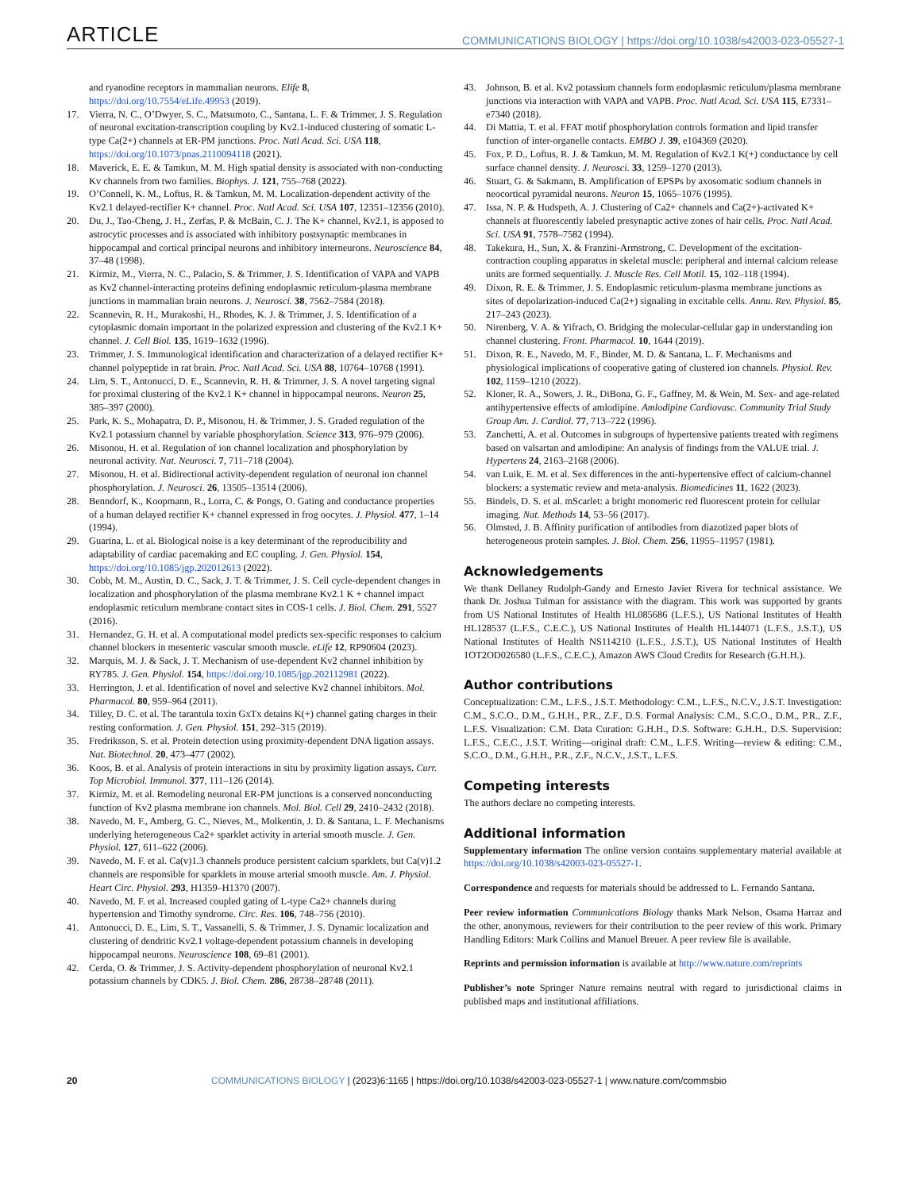ARTICLE
COMMUNICATIONS BIOLOGY | https://doi.org/10.1038/s42003-023-05527-1
and ryanodine receptors in mammalian neurons. Elife 8, https://doi.org/10.7554/eLife.49953 (2019).
17. Vierra, N. C., O’Dwyer, S. C., Matsumoto, C., Santana, L. F. & Trimmer, J. S. Regulation of neuronal excitation-transcription coupling by Kv2.1-induced clustering of somatic L-type Ca(2+) channels at ER-PM junctions. Proc. Natl Acad. Sci. USA 118, https://doi.org/10.1073/pnas.2110094118 (2021).
18. Maverick, E. E. & Tamkun, M. M. High spatial density is associated with non-conducting Kv channels from two families. Biophys. J. 121, 755–768 (2022).
19. O’Connell, K. M., Loftus, R. & Tamkun, M. M. Localization-dependent activity of the Kv2.1 delayed-rectifier K+ channel. Proc. Natl Acad. Sci. USA 107, 12351–12356 (2010).
20. Du, J., Tao-Cheng, J. H., Zerfas, P. & McBain, C. J. The K+ channel, Kv2.1, is apposed to astrocytic processes and is associated with inhibitory postsynaptic membranes in hippocampal and cortical principal neurons and inhibitory interneurons. Neuroscience 84, 37–48 (1998).
21. Kirmiz, M., Vierra, N. C., Palacio, S. & Trimmer, J. S. Identification of VAPA and VAPB as Kv2 channel-interacting proteins defining endoplasmic reticulum-plasma membrane junctions in mammalian brain neurons. J. Neurosci. 38, 7562–7584 (2018).
22. Scannevin, R. H., Murakoshi, H., Rhodes, K. J. & Trimmer, J. S. Identification of a cytoplasmic domain important in the polarized expression and clustering of the Kv2.1 K+ channel. J. Cell Biol. 135, 1619–1632 (1996).
23. Trimmer, J. S. Immunological identification and characterization of a delayed rectifier K+ channel polypeptide in rat brain. Proc. Natl Acad. Sci. USA 88, 10764–10768 (1991).
24. Lim, S. T., Antonucci, D. E., Scannevin, R. H. & Trimmer, J. S. A novel targeting signal for proximal clustering of the Kv2.1 K+ channel in hippocampal neurons. Neuron 25, 385–397 (2000).
25. Park, K. S., Mohapatra, D. P., Misonou, H. & Trimmer, J. S. Graded regulation of the Kv2.1 potassium channel by variable phosphorylation. Science 313, 976–979 (2006).
26. Misonou, H. et al. Regulation of ion channel localization and phosphorylation by neuronal activity. Nat. Neurosci. 7, 711–718 (2004).
27. Misonou, H. et al. Bidirectional activity-dependent regulation of neuronal ion channel phosphorylation. J. Neurosci. 26, 13505–13514 (2006).
28. Benndorf, K., Koopmann, R., Lorra, C. & Pongs, O. Gating and conductance properties of a human delayed rectifier K+ channel expressed in frog oocytes. J. Physiol. 477, 1–14 (1994).
29. Guarina, L. et al. Biological noise is a key determinant of the reproducibility and adaptability of cardiac pacemaking and EC coupling. J. Gen. Physiol. 154, https://doi.org/10.1085/jgp.202012613 (2022).
30. Cobb, M. M., Austin, D. C., Sack, J. T. & Trimmer, J. S. Cell cycle-dependent changes in localization and phosphorylation of the plasma membrane Kv2.1 K + channel impact endoplasmic reticulum membrane contact sites in COS-1 cells. J. Biol. Chem. 291, 5527 (2016).
31. Hernandez, G. H. et al. A computational model predicts sex-specific responses to calcium channel blockers in mesenteric vascular smooth muscle. eLife 12, RP90604 (2023).
32. Marquis, M. J. & Sack, J. T. Mechanism of use-dependent Kv2 channel inhibition by RY785. J. Gen. Physiol. 154, https://doi.org/10.1085/jgp.202112981 (2022).
33. Herrington, J. et al. Identification of novel and selective Kv2 channel inhibitors. Mol. Pharmacol. 80, 959–964 (2011).
34. Tilley, D. C. et al. The tarantula toxin GxTx detains K(+) channel gating charges in their resting conformation. J. Gen. Physiol. 151, 292–315 (2019).
35. Fredriksson, S. et al. Protein detection using proximity-dependent DNA ligation assays. Nat. Biotechnol. 20, 473–477 (2002).
36. Koos, B. et al. Analysis of protein interactions in situ by proximity ligation assays. Curr. Top Microbiol. Immunol. 377, 111–126 (2014).
37. Kirmiz, M. et al. Remodeling neuronal ER-PM junctions is a conserved nonconducting function of Kv2 plasma membrane ion channels. Mol. Biol. Cell 29, 2410–2432 (2018).
38. Navedo, M. F., Amberg, G. C., Nieves, M., Molkentin, J. D. & Santana, L. F. Mechanisms underlying heterogeneous Ca2+ sparklet activity in arterial smooth muscle. J. Gen. Physiol. 127, 611–622 (2006).
39. Navedo, M. F. et al. Ca(v)1.3 channels produce persistent calcium sparklets, but Ca(v)1.2 channels are responsible for sparklets in mouse arterial smooth muscle. Am. J. Physiol. Heart Circ. Physiol. 293, H1359–H1370 (2007).
40. Navedo, M. F. et al. Increased coupled gating of L-type Ca2+ channels during hypertension and Timothy syndrome. Circ. Res. 106, 748–756 (2010).
41. Antonucci, D. E., Lim, S. T., Vassanelli, S. & Trimmer, J. S. Dynamic localization and clustering of dendritic Kv2.1 voltage-dependent potassium channels in developing hippocampal neurons. Neuroscience 108, 69–81 (2001).
42. Cerda, O. & Trimmer, J. S. Activity-dependent phosphorylation of neuronal Kv2.1 potassium channels by CDK5. J. Biol. Chem. 286, 28738–28748 (2011).
43. Johnson, B. et al. Kv2 potassium channels form endoplasmic reticulum/plasma membrane junctions via interaction with VAPA and VAPB. Proc. Natl Acad. Sci. USA 115, E7331–e7340 (2018).
44. Di Mattia, T. et al. FFAT motif phosphorylation controls formation and lipid transfer function of inter-organelle contacts. EMBO J. 39, e104369 (2020).
45. Fox, P. D., Loftus, R. J. & Tamkun, M. M. Regulation of Kv2.1 K(+) conductance by cell surface channel density. J. Neurosci. 33, 1259–1270 (2013).
46. Stuart, G. & Sakmann, B. Amplification of EPSPs by axosomatic sodium channels in neocortical pyramidal neurons. Neuron 15, 1065–1076 (1995).
47. Issa, N. P. & Hudspeth, A. J. Clustering of Ca2+ channels and Ca(2+)-activated K+ channels at fluorescently labeled presynaptic active zones of hair cells. Proc. Natl Acad. Sci. USA 91, 7578–7582 (1994).
48. Takekura, H., Sun, X. & Franzini-Armstrong, C. Development of the excitation-contraction coupling apparatus in skeletal muscle: peripheral and internal calcium release units are formed sequentially. J. Muscle Res. Cell Motil. 15, 102–118 (1994).
49. Dixon, R. E. & Trimmer, J. S. Endoplasmic reticulum-plasma membrane junctions as sites of depolarization-induced Ca(2+) signaling in excitable cells. Annu. Rev. Physiol. 85, 217–243 (2023).
50. Nirenberg, V. A. & Yifrach, O. Bridging the molecular-cellular gap in understanding ion channel clustering. Front. Pharmacol. 10, 1644 (2019).
51. Dixon, R. E., Navedo, M. F., Binder, M. D. & Santana, L. F. Mechanisms and physiological implications of cooperative gating of clustered ion channels. Physiol. Rev. 102, 1159–1210 (2022).
52. Kloner, R. A., Sowers, J. R., DiBona, G. F., Gaffney, M. & Wein, M. Sex- and age-related antihypertensive effects of amlodipine. Amlodipine Cardiovasc. Community Trial Study Group Am. J. Cardiol. 77, 713–722 (1996).
53. Zanchetti, A. et al. Outcomes in subgroups of hypertensive patients treated with regimens based on valsartan and amlodipine: An analysis of findings from the VALUE trial. J. Hypertens 24, 2163–2168 (2006).
54. van Luik, E. M. et al. Sex differences in the anti-hypertensive effect of calcium-channel blockers: a systematic review and meta-analysis. Biomedicines 11, 1622 (2023).
55. Bindels, D. S. et al. mScarlet: a bright monomeric red fluorescent protein for cellular imaging. Nat. Methods 14, 53–56 (2017).
56. Olmsted, J. B. Affinity purification of antibodies from diazotized paper blots of heterogeneous protein samples. J. Biol. Chem. 256, 11955–11957 (1981).
Acknowledgements
We thank Dellaney Rudolph-Gandy and Ernesto Javier Rivera for technical assistance. We thank Dr. Joshua Tulman for assistance with the diagram. This work was supported by grants from US National Institutes of Health HL085686 (L.F.S.), US National Institutes of Health HL128537 (L.F.S., C.E.C.), US National Institutes of Health HL144071 (L.F.S., J.S.T.), US National Institutes of Health NS114210 (L.F.S., J.S.T.), US National Institutes of Health 1OT2OD026580 (L.F.S., C.E.C.), Amazon AWS Cloud Credits for Research (G.H.H.).
Author contributions
Conceptualization: C.M., L.F.S., J.S.T. Methodology: C.M., L.F.S., N.C.V., J.S.T. Investigation: C.M., S.C.O., D.M., G.H.H., P.R., Z.F., D.S. Formal Analysis: C.M., S.C.O., D.M., P.R., Z.F., L.F.S. Visualization: C.M. Data Curation: G.H.H., D.S. Software: G.H.H., D.S. Supervision: L.F.S., C.E.C., J.S.T. Writing—original draft: C.M., L.F.S. Writing—review & editing: C.M., S.C.O., D.M., G.H.H., P.R., Z.F., N.C.V., J.S.T., L.F.S.
Competing interests
The authors declare no competing interests.
Additional information
Supplementary information The online version contains supplementary material available at https://doi.org/10.1038/s42003-023-05527-1.
Correspondence and requests for materials should be addressed to L. Fernando Santana.
Peer review information Communications Biology thanks Mark Nelson, Osama Harraz and the other, anonymous, reviewers for their contribution to the peer review of this work. Primary Handling Editors: Mark Collins and Manuel Breuer. A peer review file is available.
Reprints and permission information is available at http://www.nature.com/reprints
Publisher’s note Springer Nature remains neutral with regard to jurisdictional claims in published maps and institutional affiliations.
20 COMMUNICATIONS BIOLOGY | (2023)6:1165 | https://doi.org/10.1038/s42003-023-05527-1 | www.nature.com/commsbio